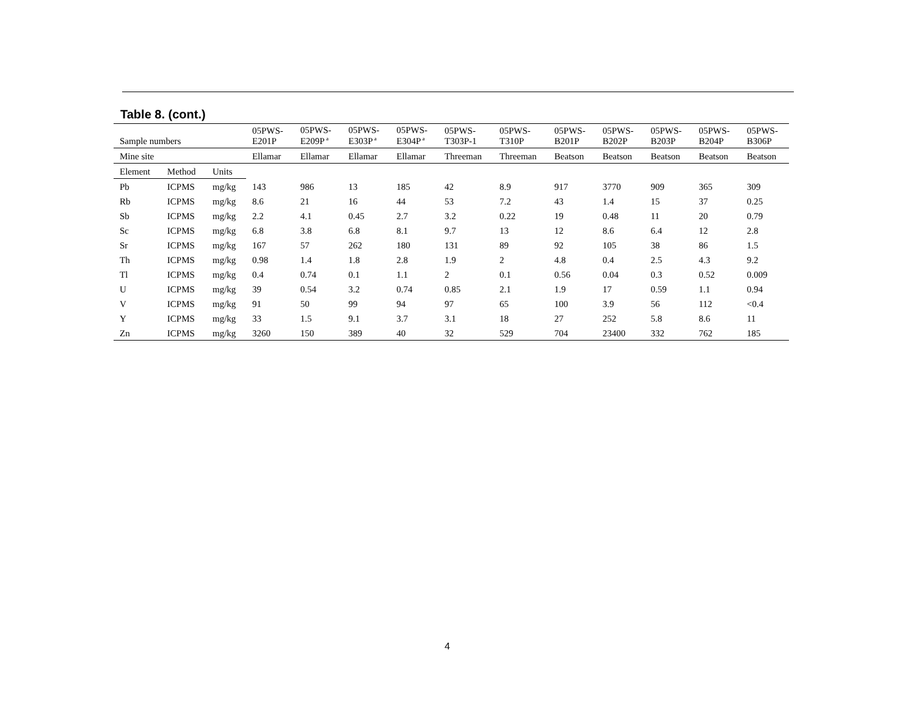Table 8. (cont.)
| Sample numbers | | | 05PWS- E201P | 05PWS- E209P<sup>a</sup> | 05PWS- E303P<sup>a</sup> | 05PWS- E304P<sup>a</sup> | 05PWS- T303P-1 | 05PWS- T310P | 05PWS- B201P | 05PWS- B202P | 05PWS- B203P | 05PWS- B204P | 05PWS- B306P |
| --- | --- | --- | --- | --- | --- | --- | --- | --- | --- | --- | --- | --- | --- |
| Mine site | | | Ellamar | Ellamar | Ellamar | Ellamar | Threeman | Threeman | Beatson | Beatson | Beatson | Beatson | Beatson |
| Element | Method | Units | | | | | | | | | | | |
| Pb | ICPMS | mg/kg | 143 | 986 | 13 | 185 | 42 | 8.9 | 917 | 3770 | 909 | 365 | 309 |
| Rb | ICPMS | mg/kg | 8.6 | 21 | 16 | 44 | 53 | 7.2 | 43 | 1.4 | 15 | 37 | 0.25 |
| Sb | ICPMS | mg/kg | 2.2 | 4.1 | 0.45 | 2.7 | 3.2 | 0.22 | 19 | 0.48 | 11 | 20 | 0.79 |
| Sc | ICPMS | mg/kg | 6.8 | 3.8 | 6.8 | 8.1 | 9.7 | 13 | 12 | 8.6 | 6.4 | 12 | 2.8 |
| Sr | ICPMS | mg/kg | 167 | 57 | 262 | 180 | 131 | 89 | 92 | 105 | 38 | 86 | 1.5 |
| Th | ICPMS | mg/kg | 0.98 | 1.4 | 1.8 | 2.8 | 1.9 | 2 | 4.8 | 0.4 | 2.5 | 4.3 | 9.2 |
| Tl | ICPMS | mg/kg | 0.4 | 0.74 | 0.1 | 1.1 | 2 | 0.1 | 0.56 | 0.04 | 0.3 | 0.52 | 0.009 |
| U | ICPMS | mg/kg | 39 | 0.54 | 3.2 | 0.74 | 0.85 | 2.1 | 1.9 | 17 | 0.59 | 1.1 | 0.94 |
| V | ICPMS | mg/kg | 91 | 50 | 99 | 94 | 97 | 65 | 100 | 3.9 | 56 | 112 | <0.4 |
| Y | ICPMS | mg/kg | 33 | 1.5 | 9.1 | 3.7 | 3.1 | 18 | 27 | 252 | 5.8 | 8.6 | 11 |
| Zn | ICPMS | mg/kg | 3260 | 150 | 389 | 40 | 32 | 529 | 704 | 23400 | 332 | 762 | 185 |
4